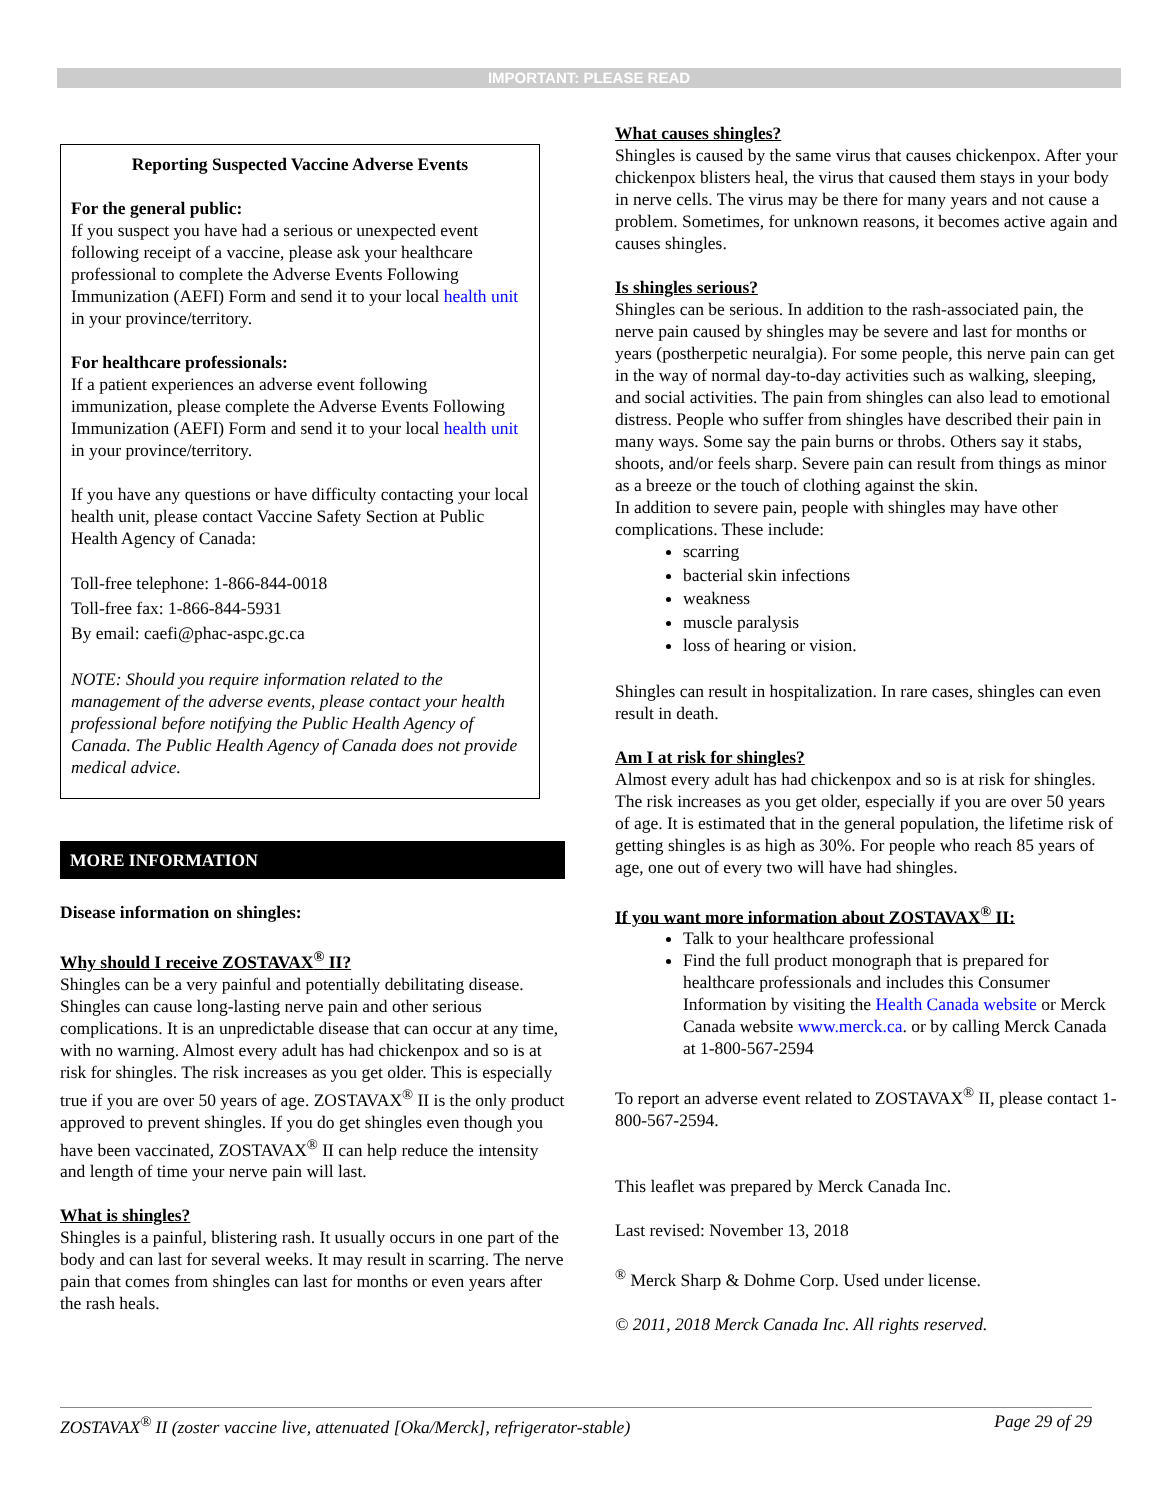IMPORTANT: PLEASE READ
Reporting Suspected Vaccine Adverse Events
For the general public:
If you suspect you have had a serious or unexpected event following receipt of a vaccine, please ask your healthcare professional to complete the Adverse Events Following Immunization (AEFI) Form and send it to your local health unit in your province/territory.
For healthcare professionals:
If a patient experiences an adverse event following immunization, please complete the Adverse Events Following Immunization (AEFI) Form and send it to your local health unit in your province/territory.
If you have any questions or have difficulty contacting your local health unit, please contact Vaccine Safety Section at Public Health Agency of Canada:
Toll-free telephone: 1-866-844-0018
Toll-free fax: 1-866-844-5931
By email: caefi@phac-aspc.gc.ca
NOTE: Should you require information related to the management of the adverse events, please contact your health professional before notifying the Public Health Agency of Canada. The Public Health Agency of Canada does not provide medical advice.
MORE INFORMATION
Disease information on shingles:
Why should I receive ZOSTAVAX<sup>®</sup> II?
Shingles can be a very painful and potentially debilitating disease. Shingles can cause long-lasting nerve pain and other serious complications. It is an unpredictable disease that can occur at any time, with no warning. Almost every adult has had chickenpox and so is at risk for shingles. The risk increases as you get older. This is especially true if you are over 50 years of age. ZOSTAVAX<sup>®</sup> II is the only product approved to prevent shingles. If you do get shingles even though you have been vaccinated, ZOSTAVAX<sup>®</sup> II can help reduce the intensity and length of time your nerve pain will last.
What is shingles?
Shingles is a painful, blistering rash. It usually occurs in one part of the body and can last for several weeks. It may result in scarring. The nerve pain that comes from shingles can last for months or even years after the rash heals.
What causes shingles?
Shingles is caused by the same virus that causes chickenpox. After your chickenpox blisters heal, the virus that caused them stays in your body in nerve cells. The virus may be there for many years and not cause a problem. Sometimes, for unknown reasons, it becomes active again and causes shingles.
Is shingles serious?
Shingles can be serious. In addition to the rash-associated pain, the nerve pain caused by shingles may be severe and last for months or years (postherpetic neuralgia). For some people, this nerve pain can get in the way of normal day-to-day activities such as walking, sleeping, and social activities. The pain from shingles can also lead to emotional distress. People who suffer from shingles have described their pain in many ways. Some say the pain burns or throbs. Others say it stabs, shoots, and/or feels sharp. Severe pain can result from things as minor as a breeze or the touch of clothing against the skin.
In addition to severe pain, people with shingles may have other complications. These include:
scarring
bacterial skin infections
weakness
muscle paralysis
loss of hearing or vision.
Shingles can result in hospitalization. In rare cases, shingles can even result in death.
Am I at risk for shingles?
Almost every adult has had chickenpox and so is at risk for shingles. The risk increases as you get older, especially if you are over 50 years of age. It is estimated that in the general population, the lifetime risk of getting shingles is as high as 30%. For people who reach 85 years of age, one out of every two will have had shingles.
If you want more information about ZOSTAVAX<sup>®</sup> II:
Talk to your healthcare professional
Find the full product monograph that is prepared for healthcare professionals and includes this Consumer Information by visiting the Health Canada website or Merck Canada website www.merck.ca. or by calling Merck Canada at 1-800-567-2594
To report an adverse event related to ZOSTAVAX<sup>®</sup> II, please contact 1-800-567-2594.
This leaflet was prepared by Merck Canada Inc.
Last revised: November 13, 2018
<sup>®</sup> Merck Sharp & Dohme Corp. Used under license.
© 2011, 2018 Merck Canada Inc. All rights reserved.
ZOSTAVAX<sup>®</sup> II (zoster vaccine live, attenuated [Oka/Merck], refrigerator-stable) Page 29 of 29